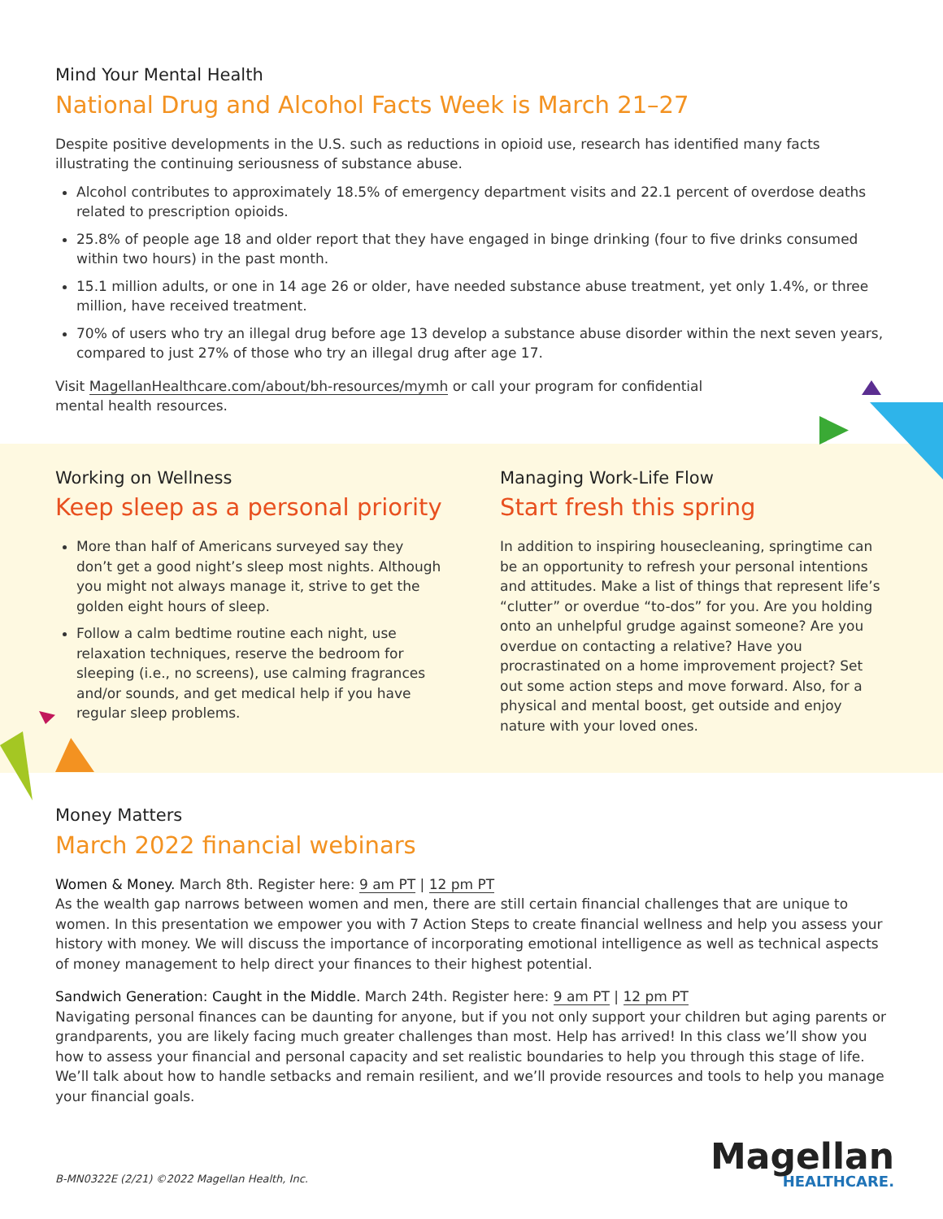Mind Your Mental Health
National Drug and Alcohol Facts Week is March 21–27
Despite positive developments in the U.S. such as reductions in opioid use, research has identified many facts illustrating the continuing seriousness of substance abuse.
Alcohol contributes to approximately 18.5% of emergency department visits and 22.1 percent of overdose deaths related to prescription opioids.
25.8% of people age 18 and older report that they have engaged in binge drinking (four to five drinks consumed within two hours) in the past month.
15.1 million adults, or one in 14 age 26 or older, have needed substance abuse treatment, yet only 1.4%, or three million, have received treatment.
70% of users who try an illegal drug before age 13 develop a substance abuse disorder within the next seven years, compared to just 27% of those who try an illegal drug after age 17.
Visit MagellanHealthcare.com/about/bh-resources/mymh or call your program for confidential mental health resources.
Working on Wellness
Keep sleep as a personal priority
More than half of Americans surveyed say they don’t get a good night’s sleep most nights. Although you might not always manage it, strive to get the golden eight hours of sleep.
Follow a calm bedtime routine each night, use relaxation techniques, reserve the bedroom for sleeping (i.e., no screens), use calming fragrances and/or sounds, and get medical help if you have regular sleep problems.
Managing Work-Life Flow
Start fresh this spring
In addition to inspiring housecleaning, springtime can be an opportunity to refresh your personal intentions and attitudes. Make a list of things that represent life’s “clutter” or overdue “to-dos” for you. Are you holding onto an unhelpful grudge against someone? Are you overdue on contacting a relative? Have you procrastinated on a home improvement project? Set out some action steps and move forward. Also, for a physical and mental boost, get outside and enjoy nature with your loved ones.
Money Matters
March 2022 financial webinars
Women & Money. March 8th. Register here: 9 am PT | 12 pm PT
As the wealth gap narrows between women and men, there are still certain financial challenges that are unique to women. In this presentation we empower you with 7 Action Steps to create financial wellness and help you assess your history with money. We will discuss the importance of incorporating emotional intelligence as well as technical aspects of money management to help direct your finances to their highest potential.
Sandwich Generation: Caught in the Middle. March 24th. Register here: 9 am PT | 12 pm PT
Navigating personal finances can be daunting for anyone, but if you not only support your children but aging parents or grandparents, you are likely facing much greater challenges than most. Help has arrived! In this class we’ll show you how to assess your financial and personal capacity and set realistic boundaries to help you through this stage of life. We’ll talk about how to handle setbacks and remain resilient, and we’ll provide resources and tools to help you manage your financial goals.
B-MN0322E (2/21) ©2022 Magellan Health, Inc.
Magellan
HEALTHCARE.